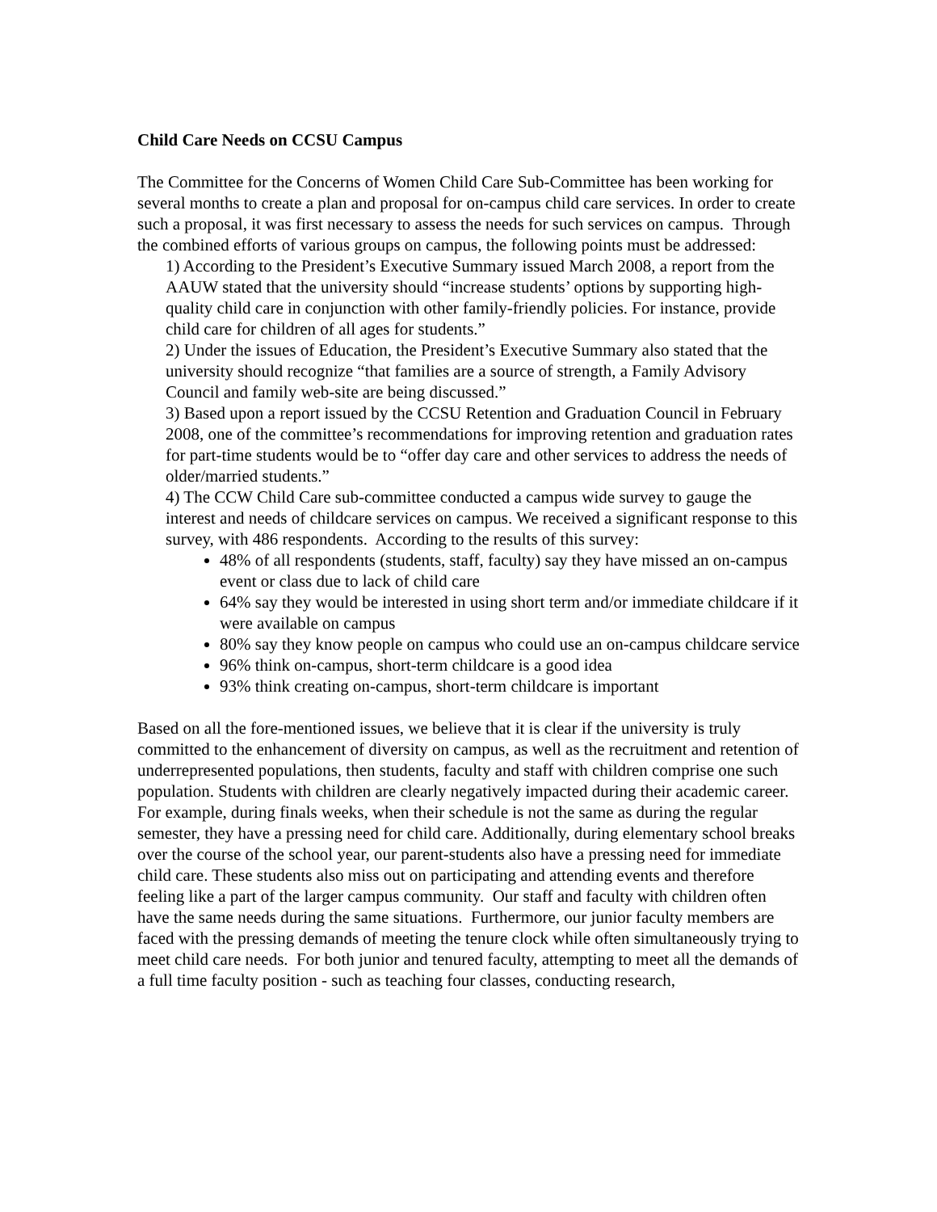Child Care Needs on CCSU Campus
The Committee for the Concerns of Women Child Care Sub-Committee has been working for several months to create a plan and proposal for on-campus child care services. In order to create such a proposal, it was first necessary to assess the needs for such services on campus. Through the combined efforts of various groups on campus, the following points must be addressed:
1) According to the President’s Executive Summary issued March 2008, a report from the AAUW stated that the university should “increase students’ options by supporting high-quality child care in conjunction with other family-friendly policies. For instance, provide child care for children of all ages for students.”
2) Under the issues of Education, the President’s Executive Summary also stated that the university should recognize “that families are a source of strength, a Family Advisory Council and family web-site are being discussed.”
3) Based upon a report issued by the CCSU Retention and Graduation Council in February 2008, one of the committee’s recommendations for improving retention and graduation rates for part-time students would be to “offer day care and other services to address the needs of older/married students.”
4) The CCW Child Care sub-committee conducted a campus wide survey to gauge the interest and needs of childcare services on campus. We received a significant response to this survey, with 486 respondents. According to the results of this survey:
48% of all respondents (students, staff, faculty) say they have missed an on-campus event or class due to lack of child care
64% say they would be interested in using short term and/or immediate childcare if it were available on campus
80% say they know people on campus who could use an on-campus childcare service
96% think on-campus, short-term childcare is a good idea
93% think creating on-campus, short-term childcare is important
Based on all the fore-mentioned issues, we believe that it is clear if the university is truly committed to the enhancement of diversity on campus, as well as the recruitment and retention of underrepresented populations, then students, faculty and staff with children comprise one such population. Students with children are clearly negatively impacted during their academic career. For example, during finals weeks, when their schedule is not the same as during the regular semester, they have a pressing need for child care. Additionally, during elementary school breaks over the course of the school year, our parent-students also have a pressing need for immediate child care. These students also miss out on participating and attending events and therefore feeling like a part of the larger campus community. Our staff and faculty with children often have the same needs during the same situations. Furthermore, our junior faculty members are faced with the pressing demands of meeting the tenure clock while often simultaneously trying to meet child care needs. For both junior and tenured faculty, attempting to meet all the demands of a full time faculty position - such as teaching four classes, conducting research,